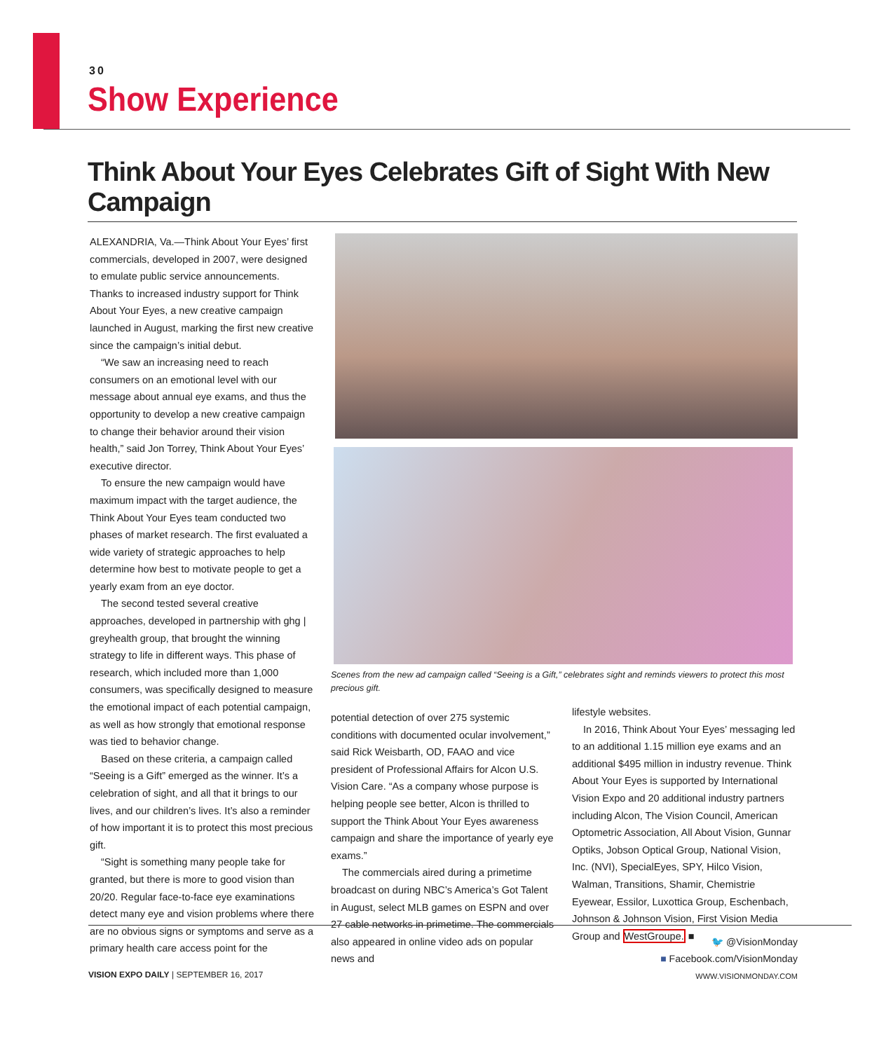30
Show Experience
Think About Your Eyes Celebrates Gift of Sight With New Campaign
ALEXANDRIA, Va.—Think About Your Eyes’ first commercials, developed in 2007, were designed to emulate public service announcements. Thanks to increased industry support for Think About Your Eyes, a new creative campaign launched in August, marking the first new creative since the campaign’s initial debut.
“We saw an increasing need to reach consumers on an emotional level with our message about annual eye exams, and thus the opportunity to develop a new creative campaign to change their behavior around their vision health,” said Jon Torrey, Think About Your Eyes’ executive director.
To ensure the new campaign would have maximum impact with the target audience, the Think About Your Eyes team conducted two phases of market research. The first evaluated a wide variety of strategic approaches to help determine how best to motivate people to get a yearly exam from an eye doctor.
The second tested several creative approaches, developed in partnership with ghg | greyhealth group, that brought the winning strategy to life in different ways. This phase of research, which included more than 1,000 consumers, was specifically designed to measure the emotional impact of each potential campaign, as well as how strongly that emotional response was tied to behavior change.
Based on these criteria, a campaign called “Seeing is a Gift” emerged as the winner. It’s a celebration of sight, and all that it brings to our lives, and our children’s lives. It’s also a reminder of how important it is to protect this most precious gift.
“Sight is something many people take for granted, but there is more to good vision than 20/20. Regular face-to-face eye examinations detect many eye and vision problems where there are no obvious signs or symptoms and serve as a primary health care access point for the
Scenes from the new ad campaign called “Seeing is a Gift,” celebrates sight and reminds viewers to protect this most precious gift.
potential detection of over 275 systemic conditions with documented ocular involvement,” said Rick Weisbarth, OD, FAAO and vice president of Professional Affairs for Alcon U.S. Vision Care. “As a company whose purpose is helping people see better, Alcon is thrilled to support the Think About Your Eyes awareness campaign and share the importance of yearly eye exams.”
The commercials aired during a primetime broadcast on during NBC’s America’s Got Talent in August, select MLB games on ESPN and over 27 cable networks in primetime. The commercials also appeared in online video ads on popular news and
lifestyle websites.
In 2016, Think About Your Eyes’ messaging led to an additional 1.15 million eye exams and an additional $495 million in industry revenue. Think About Your Eyes is supported by International Vision Expo and 20 additional industry partners including Alcon, The Vision Council, American Optometric Association, All About Vision, Gunnar Optiks, Jobson Optical Group, National Vision, Inc. (NVI), SpecialEyes, SPY, Hilco Vision, Walman, Transitions, Shamir, Chemistrie Eyewear, Essilor, Luxottica Group, Eschenbach, Johnson & Johnson Vision, First Vision Media Group and WestGroupe. ■
🐦 @VisionMonday
■ Facebook.com/VisionMonday
WWW.VISIONMONDAY.COM
VISION EXPO DAILY | SEPTEMBER 16, 2017